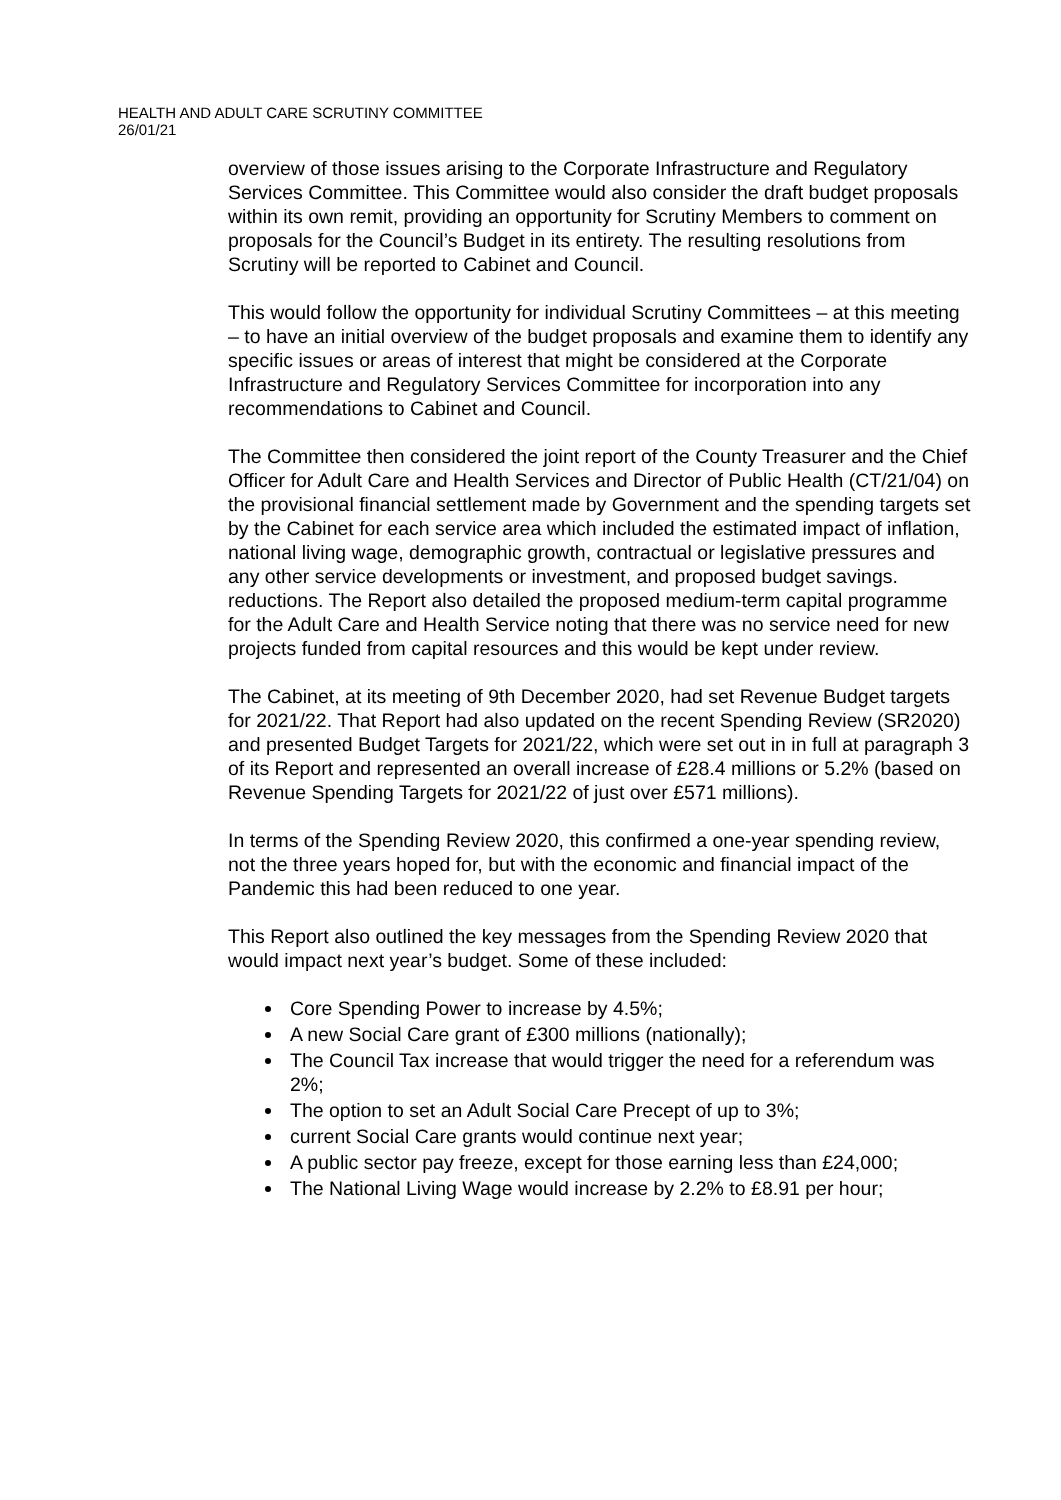HEALTH AND ADULT CARE SCRUTINY COMMITTEE
26/01/21
overview of those issues arising to the Corporate Infrastructure and Regulatory Services Committee. This Committee would also consider the draft budget proposals within its own remit, providing an opportunity for Scrutiny Members to comment on proposals for the Council’s Budget in its entirety. The resulting resolutions from Scrutiny will be reported to Cabinet and Council.
This would follow the opportunity for individual Scrutiny Committees – at this meeting – to have an initial overview of the budget proposals and examine them to identify any specific issues or areas of interest that might be considered at the Corporate Infrastructure and Regulatory Services Committee for incorporation into any recommendations to Cabinet and Council.
The Committee then considered the joint report of the County Treasurer and the Chief Officer for Adult Care and Health Services and Director of Public Health (CT/21/04) on the provisional financial settlement made by Government and the spending targets set by the Cabinet for each service area which included the estimated impact of inflation, national living wage, demographic growth, contractual or legislative pressures and any other service developments or investment, and proposed budget savings. reductions. The Report also detailed the proposed medium-term capital programme for the Adult Care and Health Service noting that there was no service need for new projects funded from capital resources and this would be kept under review.
The Cabinet, at its meeting of 9th December 2020, had set Revenue Budget targets for 2021/22. That Report had also updated on the recent Spending Review (SR2020) and presented Budget Targets for 2021/22, which were set out in in full at paragraph 3 of its Report and represented an overall increase of £28.4 millions or 5.2% (based on Revenue Spending Targets for 2021/22 of just over £571 millions).
In terms of the Spending Review 2020, this confirmed a one-year spending review, not the three years hoped for, but with the economic and financial impact of the Pandemic this had been reduced to one year.
This Report also outlined the key messages from the Spending Review 2020 that would impact next year’s budget. Some of these included:
Core Spending Power to increase by 4.5%;
A new Social Care grant of £300 millions (nationally);
The Council Tax increase that would trigger the need for a referendum was 2%;
The option to set an Adult Social Care Precept of up to 3%;
current Social Care grants would continue next year;
A public sector pay freeze, except for those earning less than £24,000;
The National Living Wage would increase by 2.2% to £8.91 per hour;